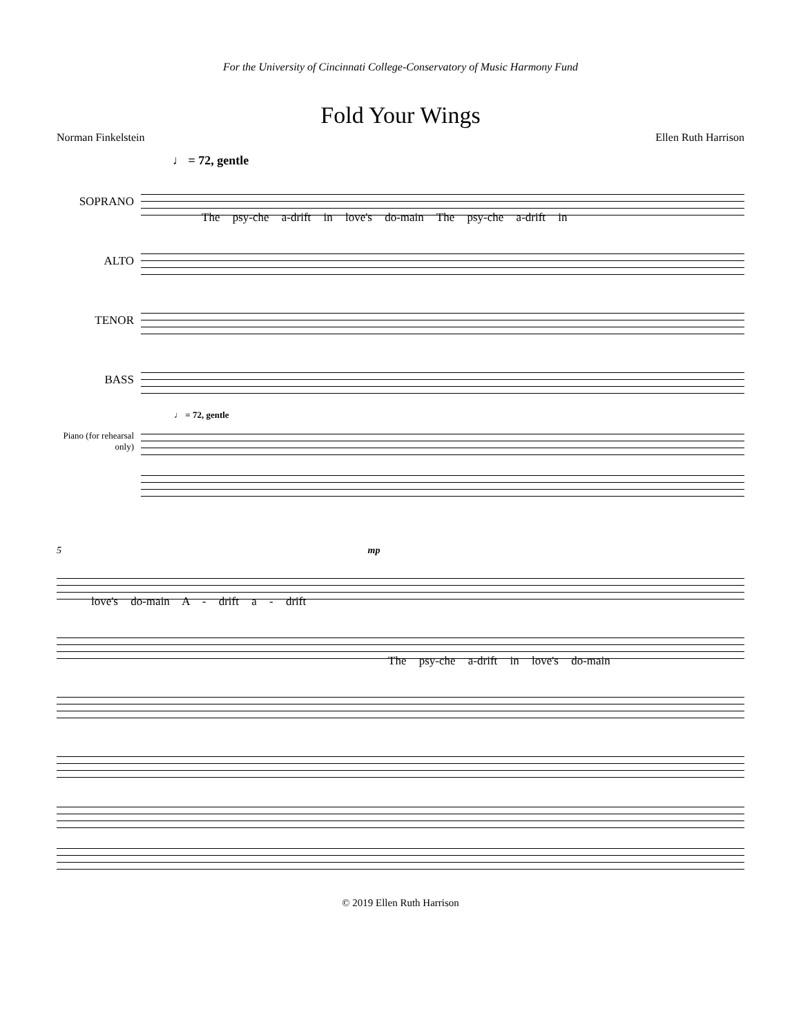For the University of Cincinnati College-Conservatory of Music Harmony Fund
Fold Your Wings
Norman Finkelstein Ellen Ruth Harrison
♩ = 72, gentle
SOPRANO
The psy-che a-drift in love's do-main The psy-che a-drift in
ALTO
TENOR
BASS
♩ = 72, gentle
Piano (for rehearsal only)
5 mp
love's do-main A - drift a - drift
The psy-che a-drift in love's do-main
© 2019 Ellen Ruth Harrison